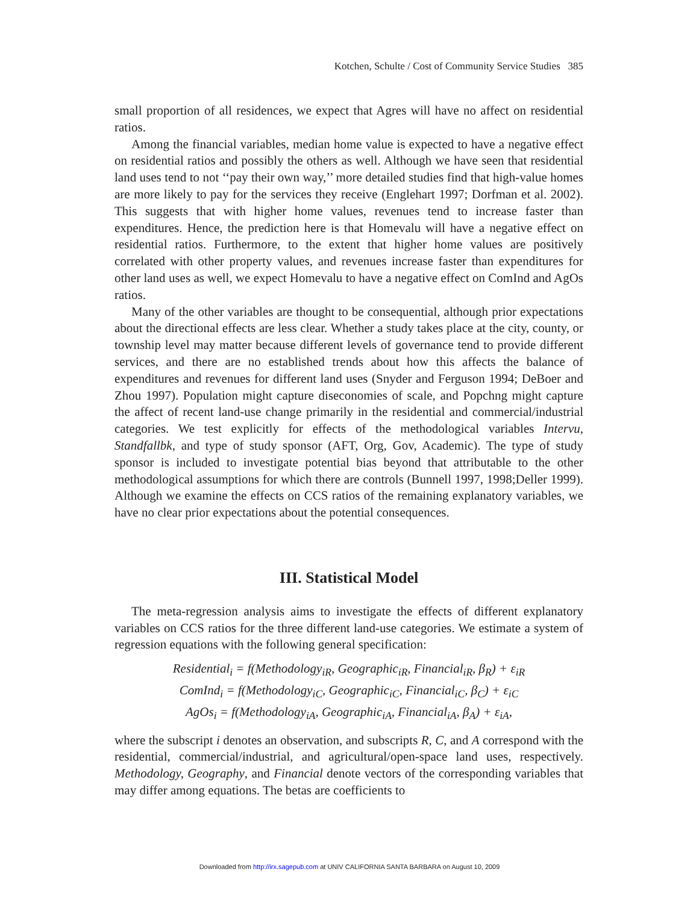Kotchen, Schulte / Cost of Community Service Studies 385
small proportion of all residences, we expect that Agres will have no affect on residential ratios.
Among the financial variables, median home value is expected to have a negative effect on residential ratios and possibly the others as well. Although we have seen that residential land uses tend to not ‘‘pay their own way,’’ more detailed studies find that high-value homes are more likely to pay for the services they receive (Englehart 1997; Dorfman et al. 2002). This suggests that with higher home values, revenues tend to increase faster than expenditures. Hence, the prediction here is that Homevalu will have a negative effect on residential ratios. Furthermore, to the extent that higher home values are positively correlated with other property values, and revenues increase faster than expenditures for other land uses as well, we expect Homevalu to have a negative effect on ComInd and AgOs ratios.
Many of the other variables are thought to be consequential, although prior expectations about the directional effects are less clear. Whether a study takes place at the city, county, or township level may matter because different levels of governance tend to provide different services, and there are no established trends about how this affects the balance of expenditures and revenues for different land uses (Snyder and Ferguson 1994; DeBoer and Zhou 1997). Population might capture diseconomies of scale, and Popchng might capture the affect of recent land-use change primarily in the residential and commercial/industrial categories. We test explicitly for effects of the methodological variables Intervu, Standfallbk, and type of study sponsor (AFT, Org, Gov, Academic). The type of study sponsor is included to investigate potential bias beyond that attributable to the other methodological assumptions for which there are controls (Bunnell 1997, 1998;Deller 1999). Although we examine the effects on CCS ratios of the remaining explanatory variables, we have no clear prior expectations about the potential consequences.
III. Statistical Model
The meta-regression analysis aims to investigate the effects of different explanatory variables on CCS ratios for the three different land-use categories. We estimate a system of regression equations with the following general specification:
Residential<sub>i</sub> = f(Methodology<sub>iR</sub>, Geographic<sub>iR</sub>, Financial<sub>iR</sub>, β<sub>R</sub>) + ε<sub>iR</sub>
ComInd<sub>i</sub> = f(Methodology<sub>iC</sub>, Geographic<sub>iC</sub>, Financial<sub>iC</sub>, β<sub>C</sub>) + ε<sub>iC</sub>
AgOs<sub>i</sub> = f(Methodology<sub>iA</sub>, Geographic<sub>iA</sub>, Financial<sub>iA</sub>, β<sub>A</sub>) + ε<sub>iA</sub>,
where the subscript i denotes an observation, and subscripts R, C, and A correspond with the residential, commercial/industrial, and agricultural/open-space land uses, respectively. Methodology, Geography, and Financial denote vectors of the corresponding variables that may differ among equations. The betas are coefficients to
Downloaded from http://irx.sagepub.com at UNIV CALIFORNIA SANTA BARBARA on August 10, 2009